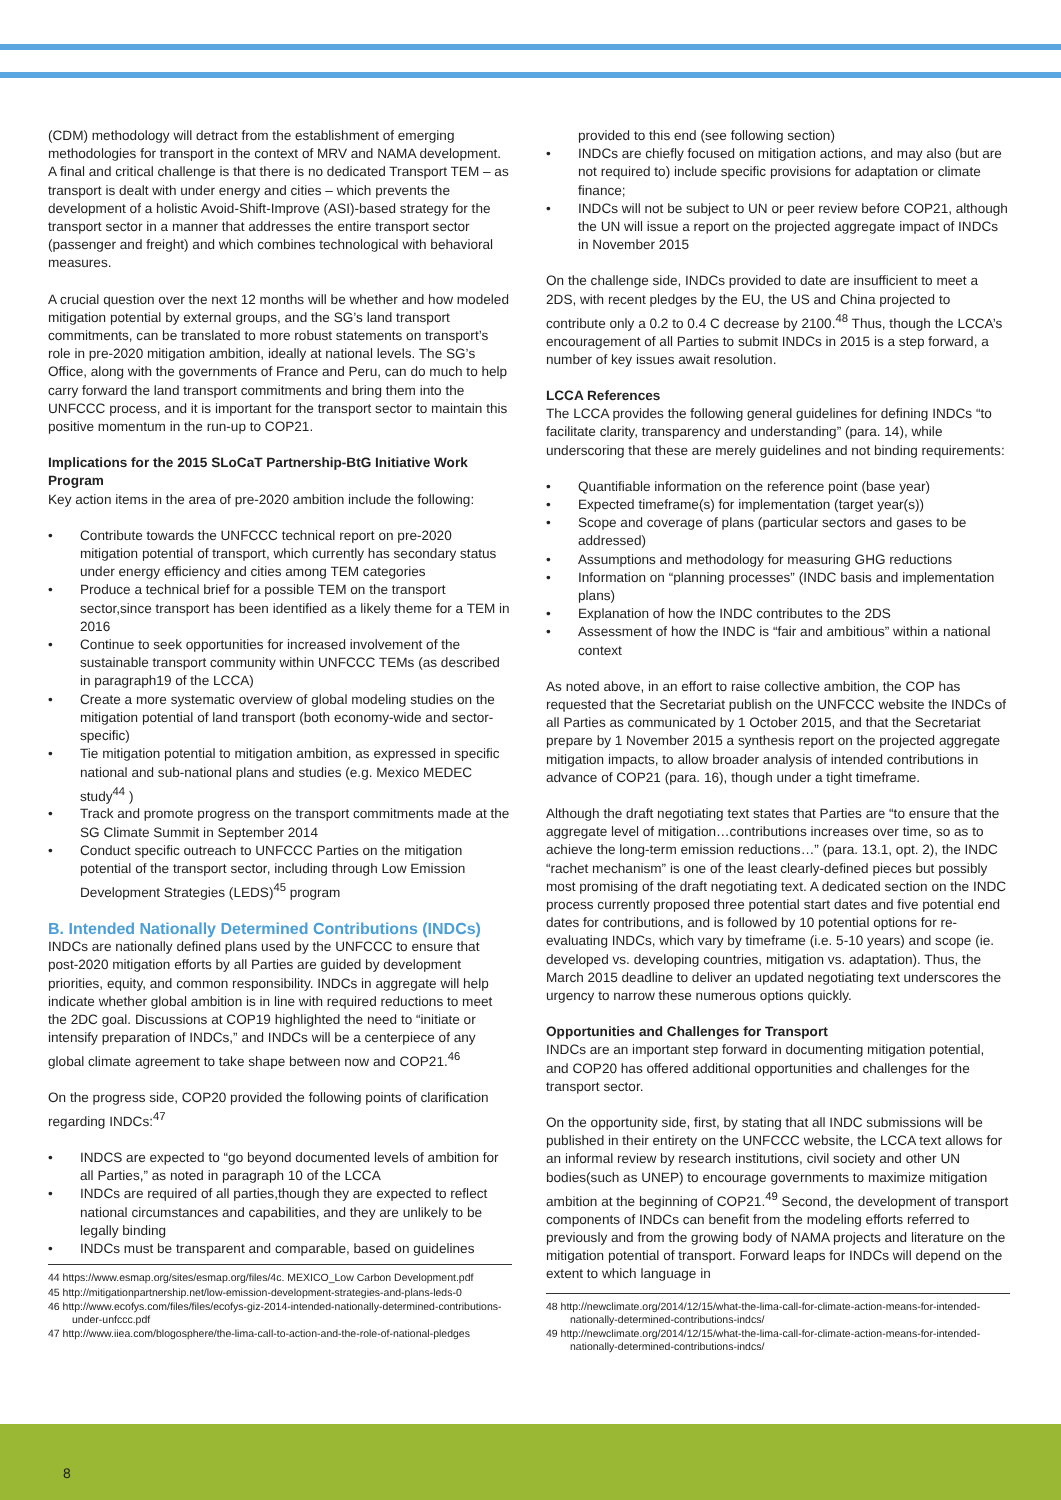(CDM) methodology will detract from the establishment of emerging methodologies for transport in the context of MRV and NAMA development. A final and critical challenge is that there is no dedicated Transport TEM – as transport is dealt with under energy and cities – which prevents the development of a holistic Avoid-Shift-Improve (ASI)-based strategy for the transport sector in a manner that addresses the entire transport sector (passenger and freight) and which combines technological with behavioral measures.
A crucial question over the next 12 months will be whether and how modeled mitigation potential by external groups, and the SG’s land transport commitments, can be translated to more robust statements on transport’s role in pre-2020 mitigation ambition, ideally at national levels. The SG’s Office, along with the governments of France and Peru, can do much to help carry forward the land transport commitments and bring them into the UNFCCC process, and it is important for the transport sector to maintain this positive momentum in the run-up to COP21.
Implications for the 2015 SLoCaT Partnership-BtG Initiative Work Program
Key action items in the area of pre-2020 ambition include the following:
Contribute towards the UNFCCC technical report on pre-2020 mitigation potential of transport, which currently has secondary status under energy efficiency and cities among TEM categories
Produce a technical brief for a possible TEM on the transport sector,since transport has been identified as a likely theme for a TEM in 2016
Continue to seek opportunities for increased involvement of the sustainable transport community within UNFCCC TEMs (as described in paragraph19 of the LCCA)
Create a more systematic overview of global modeling studies on the mitigation potential of land transport (both economy-wide and sector-specific)
Tie mitigation potential to mitigation ambition, as expressed in specific national and sub-national plans and studies (e.g. Mexico MEDEC study<sup>44</sup> )
Track and promote progress on the transport commitments made at the SG Climate Summit in September 2014
Conduct specific outreach to UNFCCC Parties on the mitigation potential of the transport sector, including through Low Emission Development Strategies (LEDS)<sup>45</sup> program
B. Intended Nationally Determined Contributions (INDCs)
INDCs are nationally defined plans used by the UNFCCC to ensure that post-2020 mitigation efforts by all Parties are guided by development priorities, equity, and common responsibility. INDCs in aggregate will help indicate whether global ambition is in line with required reductions to meet the 2DC goal. Discussions at COP19 highlighted the need to “initiate or intensify preparation of INDCs,” and INDCs will be a centerpiece of any global climate agreement to take shape between now and COP21.<sup>46</sup>
On the progress side, COP20 provided the following points of clarification regarding INDCs:<sup>47</sup>
INDCS are expected to “go beyond documented levels of ambition for all Parties,” as noted in paragraph 10 of the LCCA
INDCs are required of all parties,though they are expected to reflect national circumstances and capabilities, and they are unlikely to be legally binding
INDCs must be transparent and comparable, based on guidelines
44 https://www.esmap.org/sites/esmap.org/files/4c. MEXICO_Low Carbon Development.pdf
45 http://mitigationpartnership.net/low-emission-development-strategies-and-plans-leds-0
46 http://www.ecofys.com/files/files/ecofys-giz-2014-intended-nationally-determined-contributions-under-unfccc.pdf
47 http://www.iiea.com/blogosphere/the-lima-call-to-action-and-the-role-of-national-pledges
provided to this end (see following section)
INDCs are chiefly focused on mitigation actions, and may also (but are not required to) include specific provisions for adaptation or climate finance;
INDCs will not be subject to UN or peer review before COP21, although the UN will issue a report on the projected aggregate impact of INDCs in November 2015
On the challenge side, INDCs provided to date are insufficient to meet a 2DS, with recent pledges by the EU, the US and China projected to contribute only a 0.2 to 0.4 C decrease by 2100.<sup>48</sup> Thus, though the LCCA’s encouragement of all Parties to submit INDCs in 2015 is a step forward, a number of key issues await resolution.
LCCA References
The LCCA provides the following general guidelines for defining INDCs “to facilitate clarity, transparency and understanding” (para. 14), while underscoring that these are merely guidelines and not binding requirements:
Quantifiable information on the reference point (base year)
Expected timeframe(s) for implementation (target year(s))
Scope and coverage of plans (particular sectors and gases to be addressed)
Assumptions and methodology for measuring GHG reductions
Information on “planning processes” (INDC basis and implementation plans)
Explanation of how the INDC contributes to the 2DS
Assessment of how the INDC is “fair and ambitious” within a national context
As noted above, in an effort to raise collective ambition, the COP has requested that the Secretariat publish on the UNFCCC website the INDCs of all Parties as communicated by 1 October 2015, and that the Secretariat prepare by 1 November 2015 a synthesis report on the projected aggregate mitigation impacts, to allow broader analysis of intended contributions in advance of COP21 (para. 16), though under a tight timeframe.
Although the draft negotiating text states that Parties are “to ensure that the aggregate level of mitigation…contributions increases over time, so as to achieve the long-term emission reductions…” (para. 13.1, opt. 2), the INDC “rachet mechanism” is one of the least clearly-defined pieces but possibly most promising of the draft negotiating text. A dedicated section on the INDC process currently proposed three potential start dates and five potential end dates for contributions, and is followed by 10 potential options for re-evaluating INDCs, which vary by timeframe (i.e. 5-10 years) and scope (ie. developed vs. developing countries, mitigation vs. adaptation). Thus, the March 2015 deadline to deliver an updated negotiating text underscores the urgency to narrow these numerous options quickly.
Opportunities and Challenges for Transport
INDCs are an important step forward in documenting mitigation potential, and COP20 has offered additional opportunities and challenges for the transport sector.
On the opportunity side, first, by stating that all INDC submissions will be published in their entirety on the UNFCCC website, the LCCA text allows for an informal review by research institutions, civil society and other UN bodies(such as UNEP) to encourage governments to maximize mitigation ambition at the beginning of COP21.<sup>49</sup> Second, the development of transport components of INDCs can benefit from the modeling efforts referred to previously and from the growing body of NAMA projects and literature on the mitigation potential of transport. Forward leaps for INDCs will depend on the extent to which language in
48 http://newclimate.org/2014/12/15/what-the-lima-call-for-climate-action-means-for-intended-nationally-determined-contributions-indcs/
49 http://newclimate.org/2014/12/15/what-the-lima-call-for-climate-action-means-for-intended-nationally-determined-contributions-indcs/
8